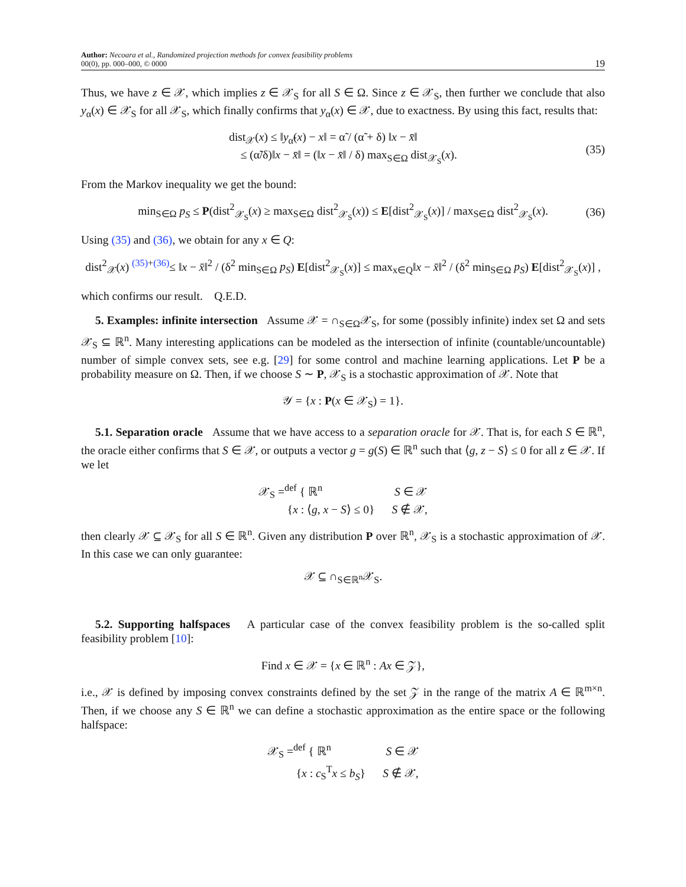Author: Necoara et al., Randomized projection methods for convex feasibility problems
00(0), pp. 000–000, © 0000
19
Thus, we have z ∈ 𝒳, which implies z ∈ 𝒳<sub>S</sub> for all S ∈ Ω. Since z ∈ 𝒳<sub>S</sub>, then further we conclude that also y<sub>α</sub>(x) ∈ 𝒳<sub>S</sub> for all 𝒳<sub>S</sub>, which finally confirms that y<sub>α</sub>(x) ∈ 𝒳, due to exactness. By using this fact, results that:
dist<sub>𝒳</sub>(x) ≤ ‖y<sub>α̃</sub>(x) − x‖ = α̃ / (α̃ + δ) ‖x − x̄‖
≤ (α̃/δ)‖x − x̄‖ = (‖x − x̄‖ / δ) max<sub>S∈Ω</sub> dist<sub>𝒳<sub>S</sub></sub>(x).
(35)
From the Markov inequality we get the bound:
min<sub>S∈Ω</sub> p<sub>S</sub> ≤ P(dist<sup>2</sup><sub>𝒳<sub>S</sub></sub>(x) ≥ max<sub>S∈Ω</sub> dist<sup>2</sup><sub>𝒳<sub>S</sub></sub>(x)) ≤ E[dist<sup>2</sup><sub>𝒳<sub>S</sub></sub>(x)] / max<sub>S∈Ω</sub> dist<sup>2</sup><sub>𝒳<sub>S</sub></sub>(x).
(36)
Using (35) and (36), we obtain for any x ∈ Q:
dist<sup>2</sup><sub>𝒳</sub>(x) <sup>(35)+(36)</sup>≤ ‖x − x̄‖<sup>2</sup> / (δ<sup>2</sup> min<sub>S∈Ω</sub> p<sub>S</sub>) E[dist<sup>2</sup><sub>𝒳<sub>S</sub></sub>(x)] ≤ max<sub>x∈Q</sub>‖x − x̄‖<sup>2</sup> / (δ<sup>2</sup> min<sub>S∈Ω</sub> p<sub>S</sub>) E[dist<sup>2</sup><sub>𝒳<sub>S</sub></sub>(x)] ,
which confirms our result. Q.E.D.
5. Examples: infinite intersection Assume 𝒳 = ∩<sub>S∈Ω</sub>𝒳<sub>S</sub>, for some (possibly infinite) index set Ω and sets 𝒳<sub>S</sub> ⊆ ℝ<sup>n</sup>. Many interesting applications can be modeled as the intersection of infinite (countable/uncountable) number of simple convex sets, see e.g. [29] for some control and machine learning applications. Let P be a probability measure on Ω. Then, if we choose S ∼ P, 𝒳<sub>S</sub> is a stochastic approximation of 𝒳. Note that
𝒴 = {x : P(x ∈ 𝒳<sub>S</sub>) = 1}.
5.1. Separation oracle Assume that we have access to a separation oracle for 𝒳. That is, for each S ∈ ℝ<sup>n</sup>, the oracle either confirms that S ∈ 𝒳, or outputs a vector g = g(S) ∈ ℝ<sup>n</sup> such that ⟨g, z − S⟩ ≤ 0 for all z ∈ 𝒳. If we let
𝒳<sub>S</sub> =<sup>def</sup> { ℝ<sup>n</sup> S ∈ 𝒳
{x : ⟨g, x − S⟩ ≤ 0} S ∉ 𝒳,
then clearly 𝒳 ⊆ 𝒳<sub>S</sub> for all S ∈ ℝ<sup>n</sup>. Given any distribution P over ℝ<sup>n</sup>, 𝒳<sub>S</sub> is a stochastic approximation of 𝒳. In this case we can only guarantee:
𝒳 ⊆ ∩<sub>S∈ℝ<sup>n</sup></sub>𝒳<sub>S</sub>.
5.2. Supporting halfspaces A particular case of the convex feasibility problem is the so-called split feasibility problem [10]:
Find x ∈ 𝒳 = {x ∈ ℝ<sup>n</sup> : Ax ∈ 𝒵},
i.e., 𝒳 is defined by imposing convex constraints defined by the set 𝒵 in the range of the matrix A ∈ ℝ<sup>m×n</sup>. Then, if we choose any S ∈ ℝ<sup>n</sup> we can define a stochastic approximation as the entire space or the following halfspace:
𝒳<sub>S</sub> =<sup>def</sup> { ℝ<sup>n</sup> S ∈ 𝒳
{x : c<sub>S</sub><sup>T</sup>x ≤ b<sub>S</sub>} S ∉ 𝒳,